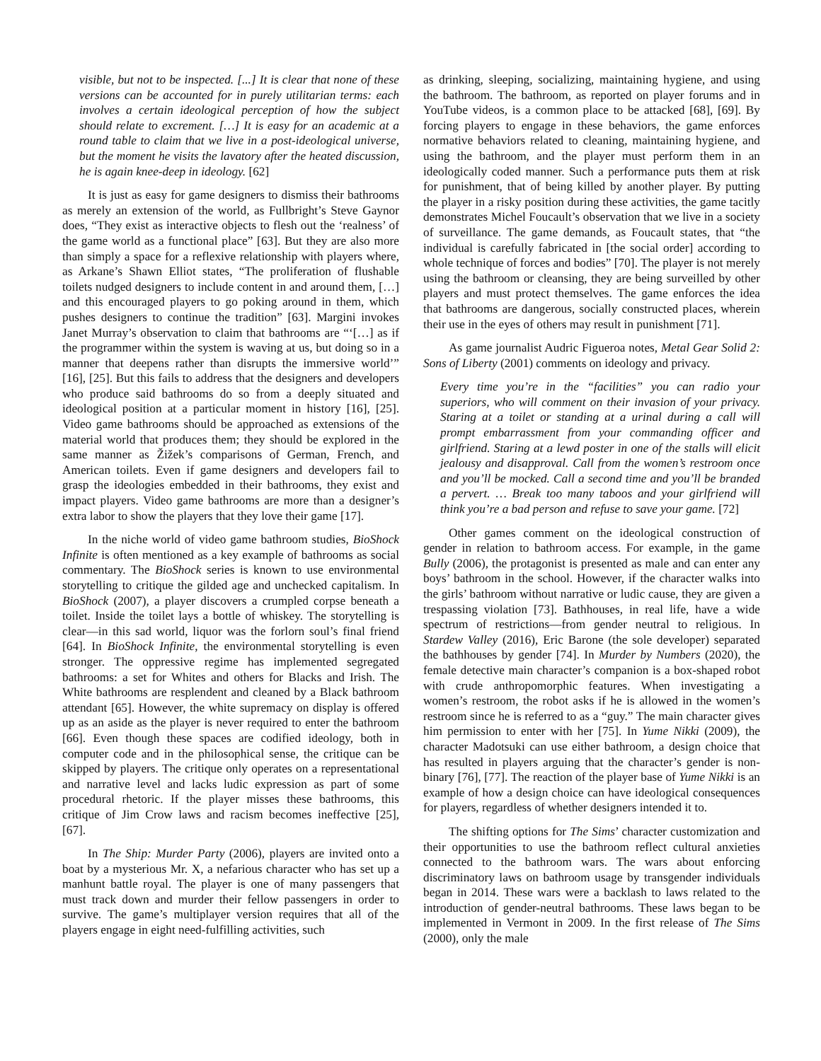visible, but not to be inspected. [...] It is clear that none of these versions can be accounted for in purely utilitarian terms: each involves a certain ideological perception of how the subject should relate to excrement. […] It is easy for an academic at a round table to claim that we live in a post-ideological universe, but the moment he visits the lavatory after the heated discussion, he is again knee-deep in ideology. [62]
It is just as easy for game designers to dismiss their bathrooms as merely an extension of the world, as Fullbright’s Steve Gaynor does, “They exist as interactive objects to flesh out the ‘realness’ of the game world as a functional place” [63]. But they are also more than simply a space for a reflexive relationship with players where, as Arkane’s Shawn Elliot states, “The proliferation of flushable toilets nudged designers to include content in and around them, […] and this encouraged players to go poking around in them, which pushes designers to continue the tradition” [63]. Margini invokes Janet Murray’s observation to claim that bathrooms are “‘[…] as if the programmer within the system is waving at us, but doing so in a manner that deepens rather than disrupts the immersive world’” [16], [25]. But this fails to address that the designers and developers who produce said bathrooms do so from a deeply situated and ideological position at a particular moment in history [16], [25]. Video game bathrooms should be approached as extensions of the material world that produces them; they should be explored in the same manner as Žižek’s comparisons of German, French, and American toilets. Even if game designers and developers fail to grasp the ideologies embedded in their bathrooms, they exist and impact players. Video game bathrooms are more than a designer’s extra labor to show the players that they love their game [17].
In the niche world of video game bathroom studies, BioShock Infinite is often mentioned as a key example of bathrooms as social commentary. The BioShock series is known to use environmental storytelling to critique the gilded age and unchecked capitalism. In BioShock (2007), a player discovers a crumpled corpse beneath a toilet. Inside the toilet lays a bottle of whiskey. The storytelling is clear—in this sad world, liquor was the forlorn soul’s final friend [64]. In BioShock Infinite, the environmental storytelling is even stronger. The oppressive regime has implemented segregated bathrooms: a set for Whites and others for Blacks and Irish. The White bathrooms are resplendent and cleaned by a Black bathroom attendant [65]. However, the white supremacy on display is offered up as an aside as the player is never required to enter the bathroom [66]. Even though these spaces are codified ideology, both in computer code and in the philosophical sense, the critique can be skipped by players. The critique only operates on a representational and narrative level and lacks ludic expression as part of some procedural rhetoric. If the player misses these bathrooms, this critique of Jim Crow laws and racism becomes ineffective [25], [67].
In The Ship: Murder Party (2006), players are invited onto a boat by a mysterious Mr. X, a nefarious character who has set up a manhunt battle royal. The player is one of many passengers that must track down and murder their fellow passengers in order to survive. The game’s multiplayer version requires that all of the players engage in eight need-fulfilling activities, such
as drinking, sleeping, socializing, maintaining hygiene, and using the bathroom. The bathroom, as reported on player forums and in YouTube videos, is a common place to be attacked [68], [69]. By forcing players to engage in these behaviors, the game enforces normative behaviors related to cleaning, maintaining hygiene, and using the bathroom, and the player must perform them in an ideologically coded manner. Such a performance puts them at risk for punishment, that of being killed by another player. By putting the player in a risky position during these activities, the game tacitly demonstrates Michel Foucault’s observation that we live in a society of surveillance. The game demands, as Foucault states, that “the individual is carefully fabricated in [the social order] according to whole technique of forces and bodies” [70]. The player is not merely using the bathroom or cleansing, they are being surveilled by other players and must protect themselves. The game enforces the idea that bathrooms are dangerous, socially constructed places, wherein their use in the eyes of others may result in punishment [71].
As game journalist Audric Figueroa notes, Metal Gear Solid 2: Sons of Liberty (2001) comments on ideology and privacy.
Every time you’re in the “facilities” you can radio your superiors, who will comment on their invasion of your privacy. Staring at a toilet or standing at a urinal during a call will prompt embarrassment from your commanding officer and girlfriend. Staring at a lewd poster in one of the stalls will elicit jealousy and disapproval. Call from the women’s restroom once and you’ll be mocked. Call a second time and you’ll be branded a pervert. … Break too many taboos and your girlfriend will think you’re a bad person and refuse to save your game. [72]
Other games comment on the ideological construction of gender in relation to bathroom access. For example, in the game Bully (2006), the protagonist is presented as male and can enter any boys’ bathroom in the school. However, if the character walks into the girls’ bathroom without narrative or ludic cause, they are given a trespassing violation [73]. Bathhouses, in real life, have a wide spectrum of restrictions—from gender neutral to religious. In Stardew Valley (2016), Eric Barone (the sole developer) separated the bathhouses by gender [74]. In Murder by Numbers (2020), the female detective main character’s companion is a box-shaped robot with crude anthropomorphic features. When investigating a women’s restroom, the robot asks if he is allowed in the women’s restroom since he is referred to as a “guy.” The main character gives him permission to enter with her [75]. In Yume Nikki (2009), the character Madotsuki can use either bathroom, a design choice that has resulted in players arguing that the character’s gender is non-binary [76], [77]. The reaction of the player base of Yume Nikki is an example of how a design choice can have ideological consequences for players, regardless of whether designers intended it to.
The shifting options for The Sims’ character customization and their opportunities to use the bathroom reflect cultural anxieties connected to the bathroom wars. The wars about enforcing discriminatory laws on bathroom usage by transgender individuals began in 2014. These wars were a backlash to laws related to the introduction of gender-neutral bathrooms. These laws began to be implemented in Vermont in 2009. In the first release of The Sims (2000), only the male